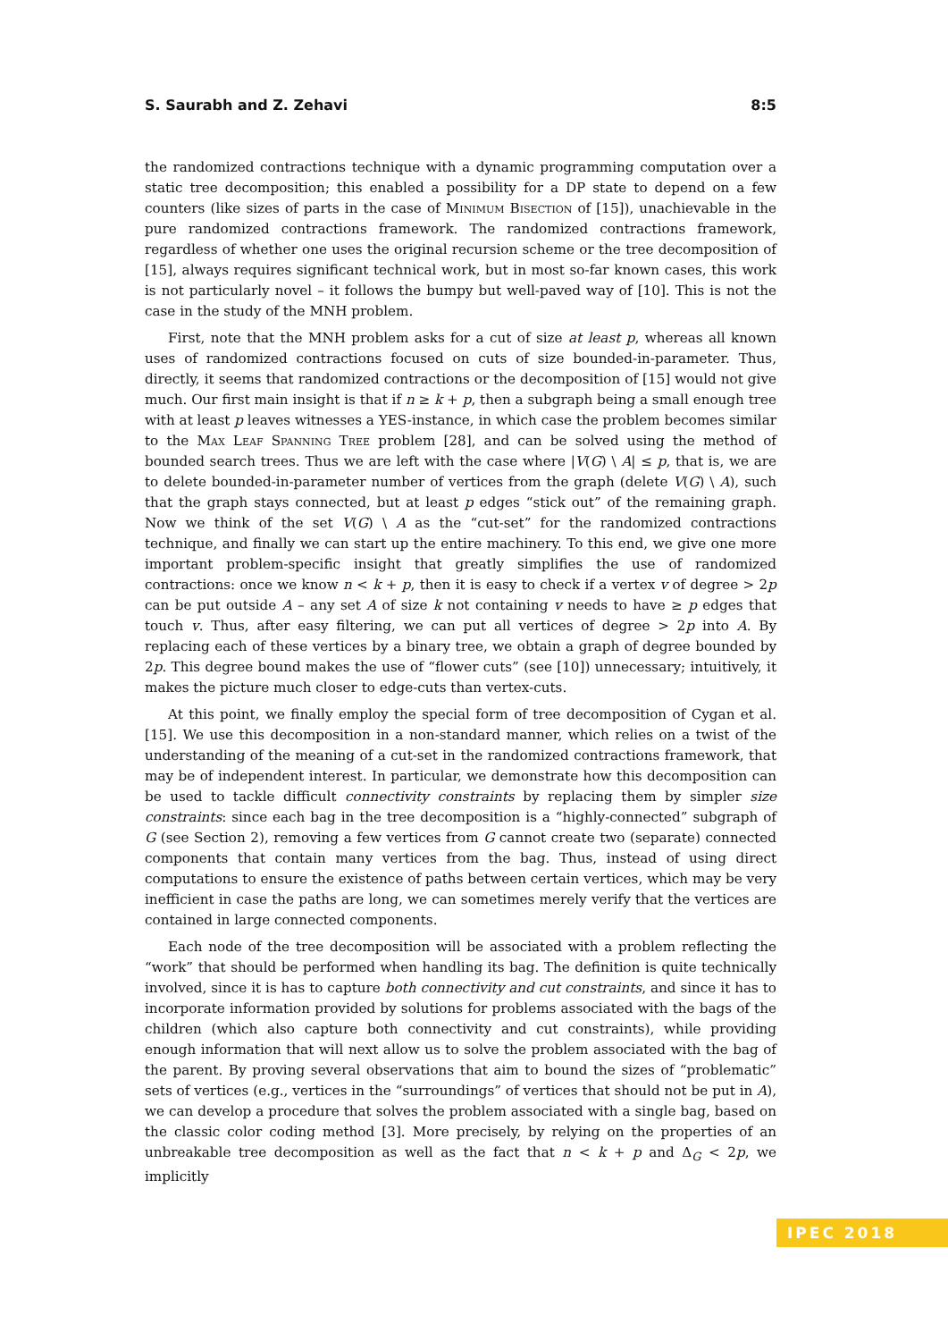S. Saurabh and Z. Zehavi 8:5
the randomized contractions technique with a dynamic programming computation over a static tree decomposition; this enabled a possibility for a DP state to depend on a few counters (like sizes of parts in the case of Minimum Bisection of [15]), unachievable in the pure randomized contractions framework. The randomized contractions framework, regardless of whether one uses the original recursion scheme or the tree decomposition of [15], always requires significant technical work, but in most so-far known cases, this work is not particularly novel – it follows the bumpy but well-paved way of [10]. This is not the case in the study of the MNH problem.
First, note that the MNH problem asks for a cut of size at least p, whereas all known uses of randomized contractions focused on cuts of size bounded-in-parameter. Thus, directly, it seems that randomized contractions or the decomposition of [15] would not give much. Our first main insight is that if n ≥ k + p, then a subgraph being a small enough tree with at least p leaves witnesses a YES-instance, in which case the problem becomes similar to the Max Leaf Spanning Tree problem [28], and can be solved using the method of bounded search trees. Thus we are left with the case where |V(G) \ A| ≤ p, that is, we are to delete bounded-in-parameter number of vertices from the graph (delete V(G) \ A), such that the graph stays connected, but at least p edges “stick out” of the remaining graph. Now we think of the set V(G) \ A as the “cut-set” for the randomized contractions technique, and finally we can start up the entire machinery. To this end, we give one more important problem-specific insight that greatly simplifies the use of randomized contractions: once we know n < k + p, then it is easy to check if a vertex v of degree > 2p can be put outside A – any set A of size k not containing v needs to have ≥ p edges that touch v. Thus, after easy filtering, we can put all vertices of degree > 2p into A. By replacing each of these vertices by a binary tree, we obtain a graph of degree bounded by 2p. This degree bound makes the use of “flower cuts” (see [10]) unnecessary; intuitively, it makes the picture much closer to edge-cuts than vertex-cuts.
At this point, we finally employ the special form of tree decomposition of Cygan et al. [15]. We use this decomposition in a non-standard manner, which relies on a twist of the understanding of the meaning of a cut-set in the randomized contractions framework, that may be of independent interest. In particular, we demonstrate how this decomposition can be used to tackle difficult connectivity constraints by replacing them by simpler size constraints: since each bag in the tree decomposition is a “highly-connected” subgraph of G (see Section 2), removing a few vertices from G cannot create two (separate) connected components that contain many vertices from the bag. Thus, instead of using direct computations to ensure the existence of paths between certain vertices, which may be very inefficient in case the paths are long, we can sometimes merely verify that the vertices are contained in large connected components.
Each node of the tree decomposition will be associated with a problem reflecting the “work” that should be performed when handling its bag. The definition is quite technically involved, since it is has to capture both connectivity and cut constraints, and since it has to incorporate information provided by solutions for problems associated with the bags of the children (which also capture both connectivity and cut constraints), while providing enough information that will next allow us to solve the problem associated with the bag of the parent. By proving several observations that aim to bound the sizes of “problematic” sets of vertices (e.g., vertices in the “surroundings” of vertices that should not be put in A), we can develop a procedure that solves the problem associated with a single bag, based on the classic color coding method [3]. More precisely, by relying on the properties of an unbreakable tree decomposition as well as the fact that n < k + p and Δ<sub>G</sub> < 2p, we implicitly
IPEC 2018